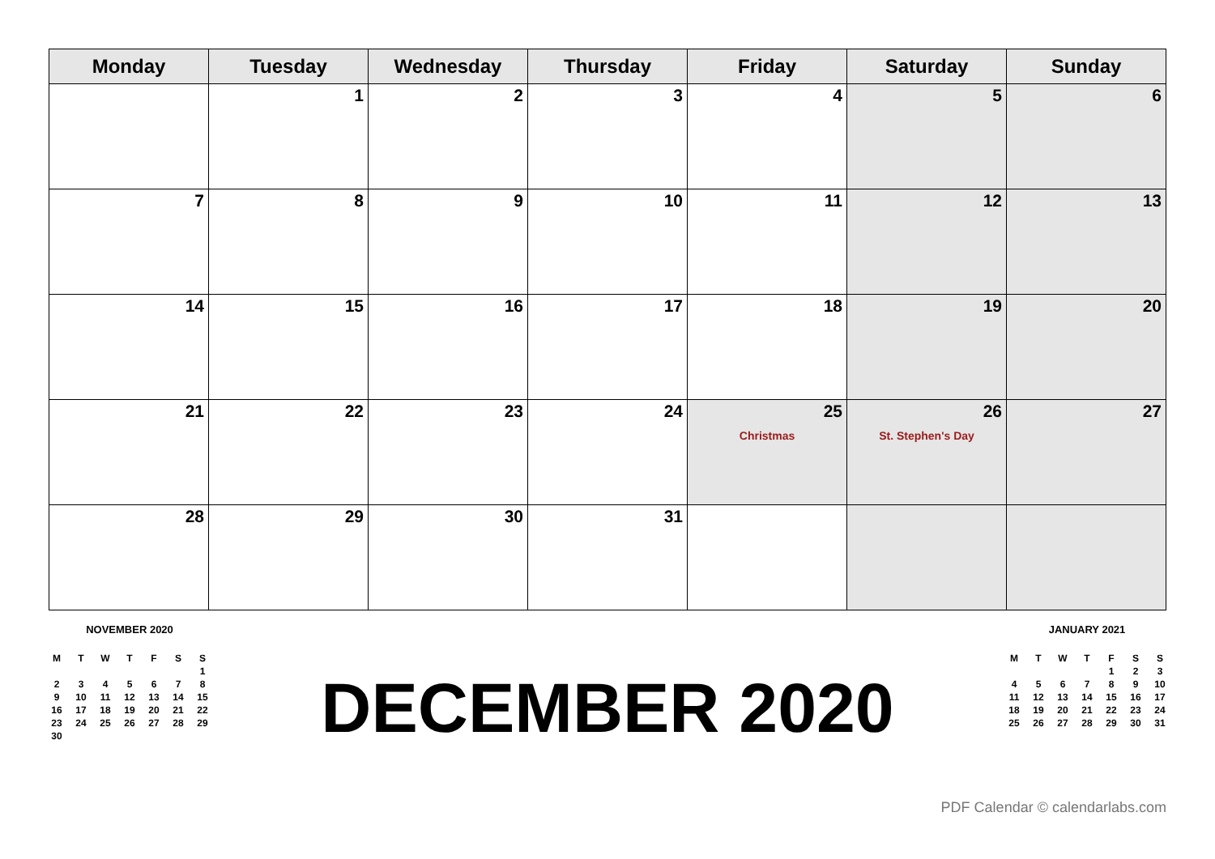| Monday | Tuesday | Wednesday | Thursday | Friday | Saturday | Sunday |
| --- | --- | --- | --- | --- | --- | --- |
| | 1 | 2 | 3 | 4 | 5 | 6 |
| 7 | 8 | 9 | 10 | 11 | 12 | 13 |
| 14 | 15 | 16 | 17 | 18 | 19 | 20 |
| 21 | 22 | 23 | 24 | 25 Christmas | 26 St. Stephen's Day | 27 |
| 28 | 29 | 30 | 31 | | | |
NOVEMBER 2020
| M | T | W | T | F | S | S |
| | | | | | | 1 |
| 2 | 3 | 4 | 5 | 6 | 7 | 8 |
| 9 | 10 | 11 | 12 | 13 | 14 | 15 |
| 16 | 17 | 18 | 19 | 20 | 21 | 22 |
| 23 | 24 | 25 | 26 | 27 | 28 | 29 |
| 30 | | | | | | |
DECEMBER 2020
JANUARY 2021
| M | T | W | T | F | S | S |
| | | | | 1 | 2 | 3 |
| 4 | 5 | 6 | 7 | 8 | 9 | 10 |
| 11 | 12 | 13 | 14 | 15 | 16 | 17 |
| 18 | 19 | 20 | 21 | 22 | 23 | 24 |
| 25 | 26 | 27 | 28 | 29 | 30 | 31 |
PDF Calendar © calendarlabs.com